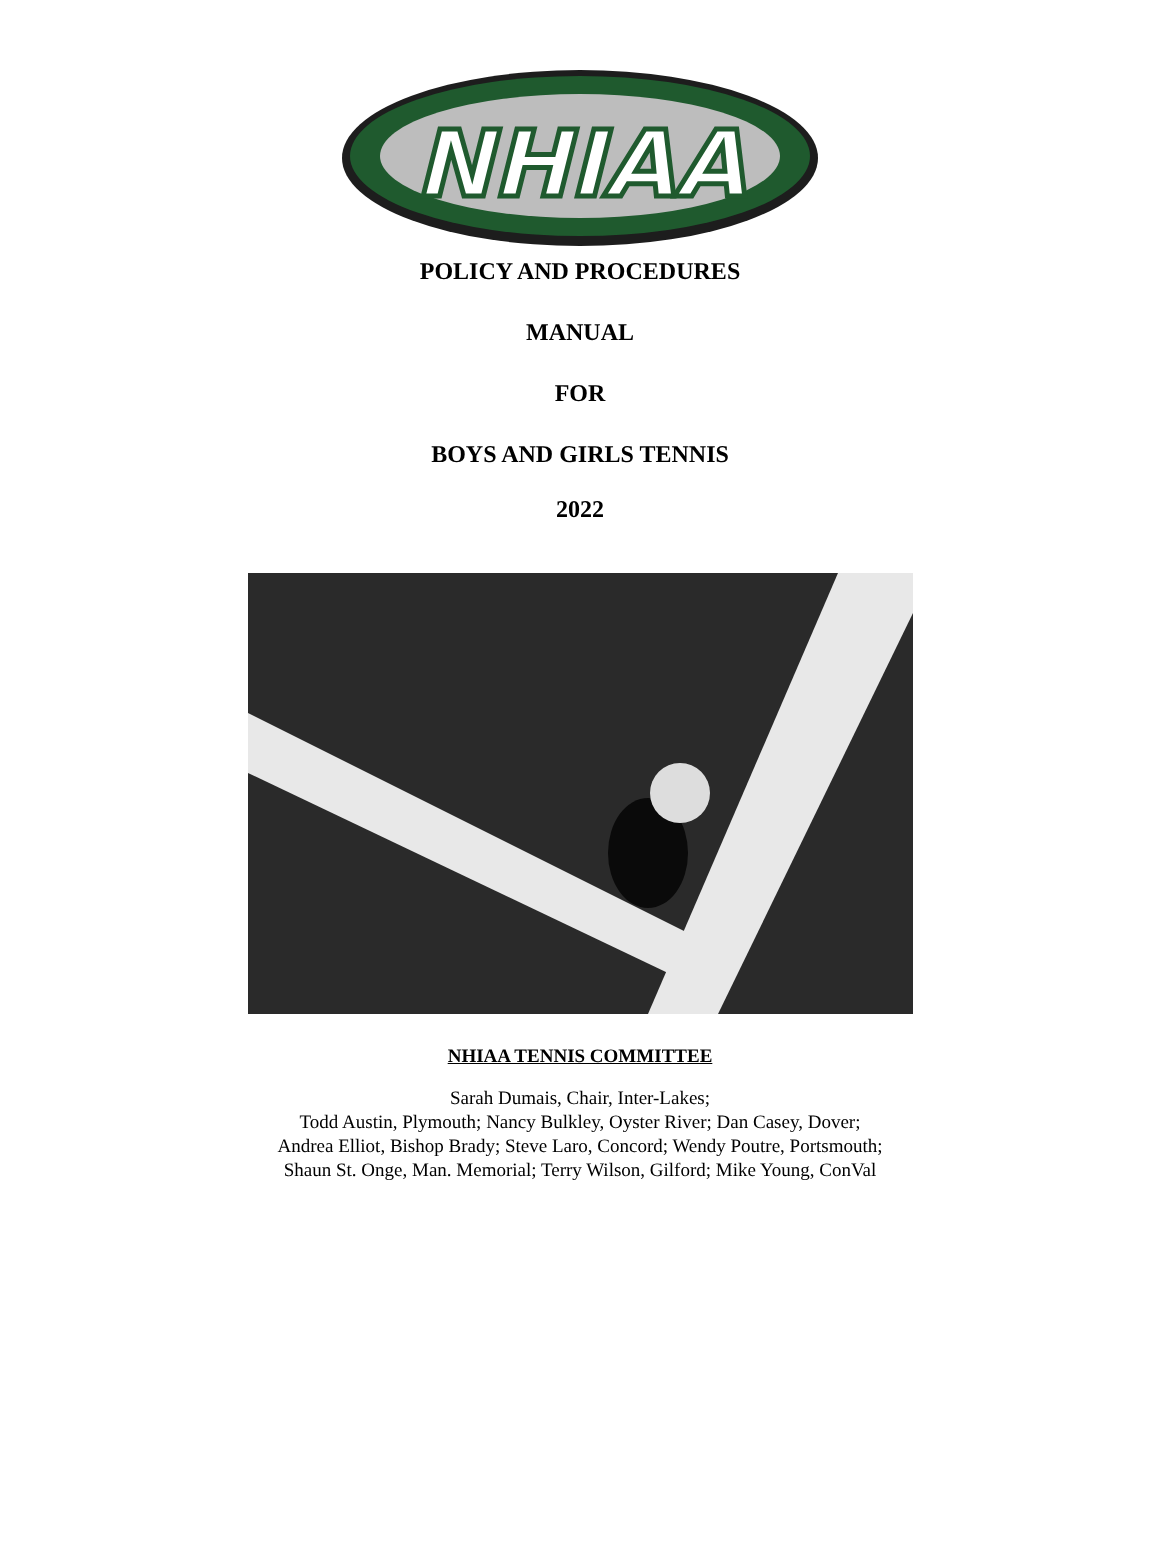NHIAA
POLICY AND PROCEDURES
MANUAL
FOR
BOYS AND GIRLS TENNIS
2022
NHIAA TENNIS COMMITTEE
Sarah Dumais, Chair, Inter-Lakes;
Todd Austin, Plymouth; Nancy Bulkley, Oyster River; Dan Casey, Dover;
Andrea Elliot, Bishop Brady; Steve Laro, Concord; Wendy Poutre, Portsmouth;
Shaun St. Onge, Man. Memorial; Terry Wilson, Gilford; Mike Young, ConVal